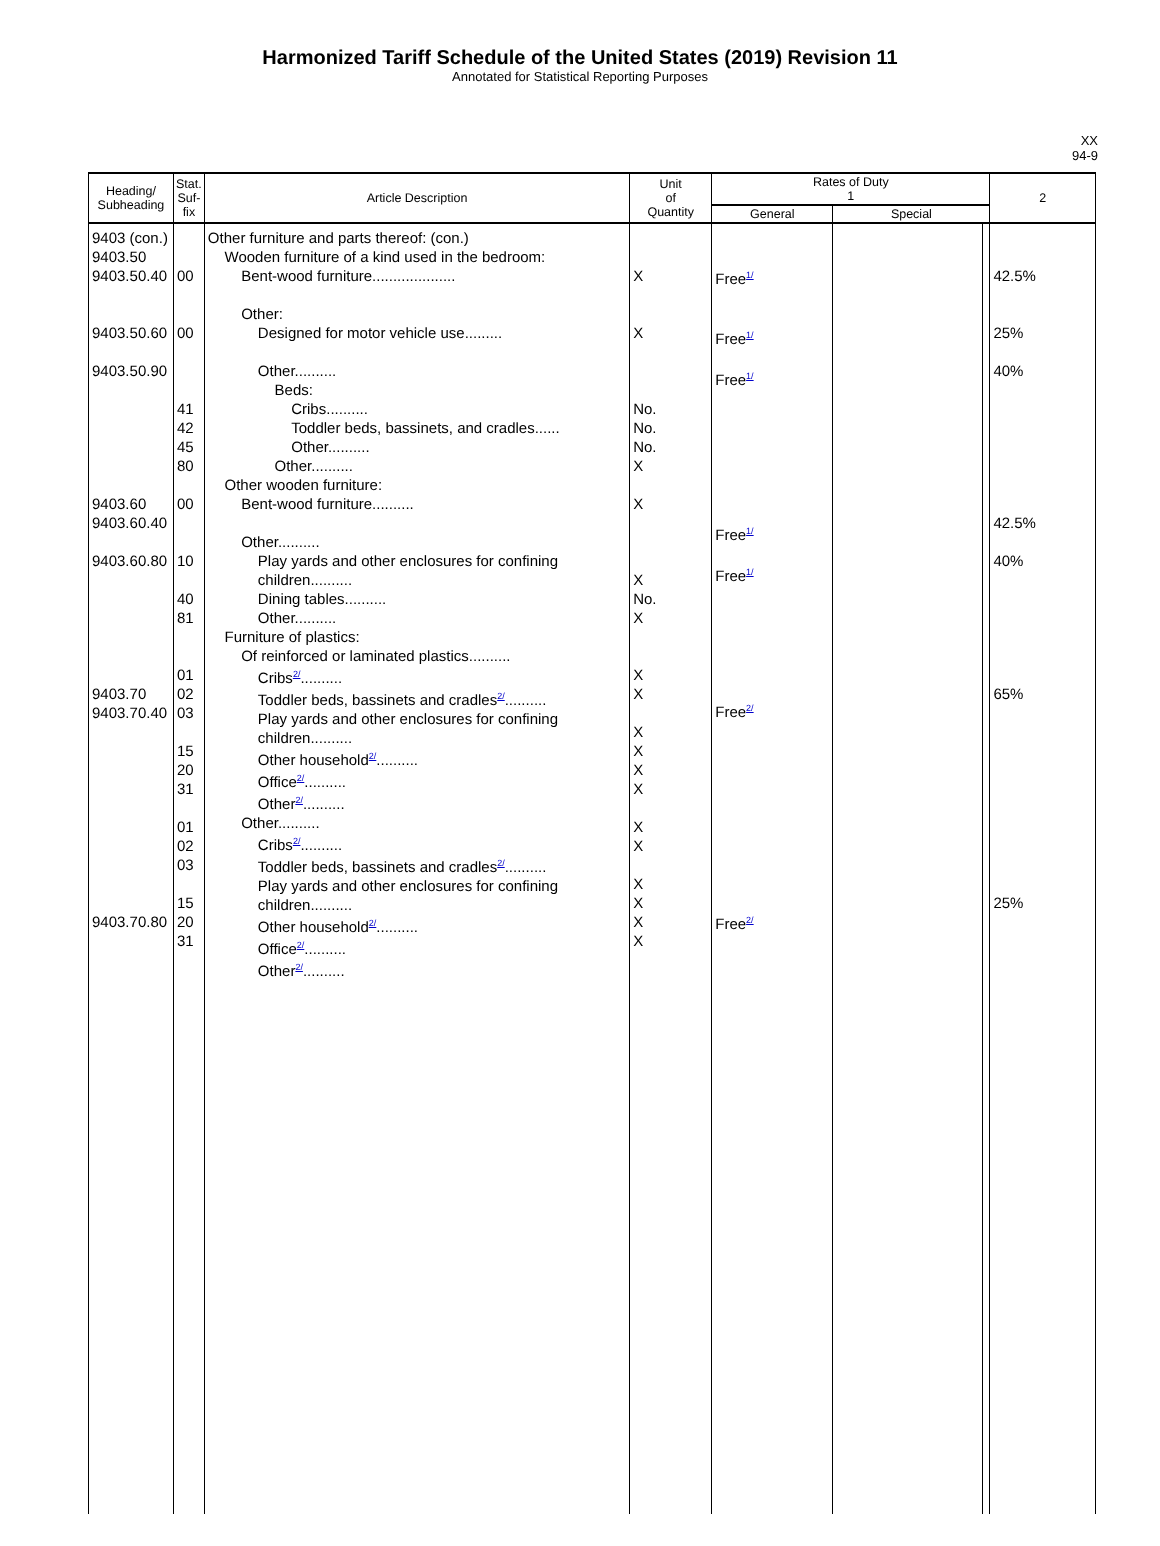Harmonized Tariff Schedule of the United States (2019) Revision 11
Annotated for Statistical Reporting Purposes
XX
94-9
| Heading/ Subheading | Stat. Suf- fix | Article Description | Unit of Quantity | Rates of Duty 1 | | | 2 |
| --- | --- | --- | --- | --- | --- | --- | --- |
| | | | | General | Special | | |
| 9403 (con.) 9403.50 9403.50.40 9403.50.60 9403.50.90 9403.60 9403.60.40 9403.60.80 9403.70 9403.70.40 9403.70.80 | 00 00 41 42 45 80 00 10 40 81 01 02 03 15 20 31 01 02 03 15 20 31 | Other furniture and parts thereof: (con.) Wooden furniture of a kind used in the bedroom: Bent-wood furniture.................... Other: Designed for motor vehicle use......... Other.......... Beds: Cribs.......... Toddler beds, bassinets, and cradles...... Other.......... Other.......... Other wooden furniture: Bent-wood furniture.......... Other.......... Play yards and other enclosures for confining children.......... Dining tables.......... Other.......... Furniture of plastics: Of reinforced or laminated plastics.......... Cribs<sup>2/</sup>.......... Toddler beds, bassinets and cradles<sup>2/</sup>.......... Play yards and other enclosures for confining children.......... Other household<sup>2/</sup>.......... Office<sup>2/</sup>.......... Other<sup>2/</sup>.......... Other.......... Cribs<sup>2/</sup>.......... Toddler beds, bassinets and cradles<sup>2/</sup>.......... Play yards and other enclosures for confining children.......... Other household<sup>2/</sup>.......... Office<sup>2/</sup>.......... Other<sup>2/</sup>.......... | X X No. No. No. X X X No. X X X X X X X X X X X X X | Free<sup>1/</sup> Free<sup>1/</sup> Free<sup>1/</sup> Free<sup>1/</sup> Free<sup>1/</sup> Free<sup>2/</sup> Free<sup>2/</sup> | | | 42.5% 25% 40% 42.5% 40% 65% 25% |